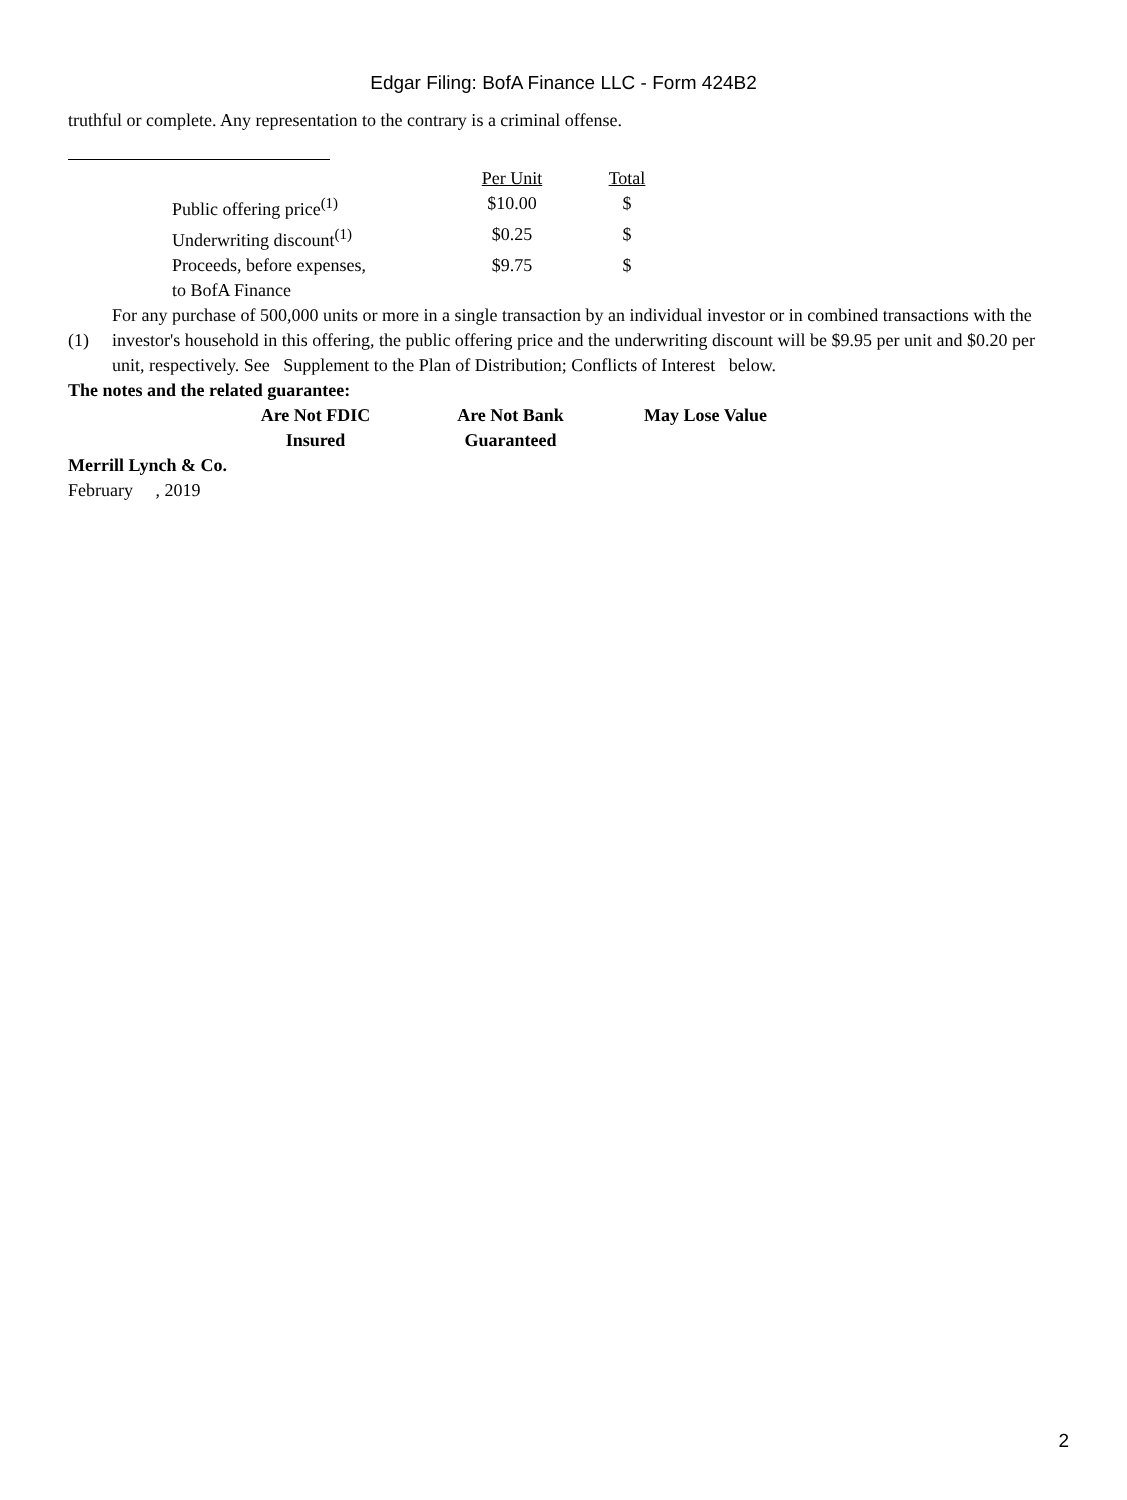Edgar Filing: BofA Finance LLC - Form 424B2
truthful or complete. Any representation to the contrary is a criminal offense.
| | Per Unit | Total |
| --- | --- | --- |
| Public offering price<sup>(1)</sup> | $10.00 | $ |
| Underwriting discount<sup>(1)</sup> | $0.25 | $ |
| Proceeds, before expenses, to BofA Finance | $9.75 | $ |
| (1) | For any purchase of 500,000 units or more in a single transaction by an individual investor or in combined transactions with the investor's household in this offering, the public offering price and the underwriting discount will be $9.95 per unit and $0.20 per unit, respectively. See Supplement to the Plan of Distribution; Conflicts of Interest below. |
The notes and the related guarantee:
| Are Not FDIC Insured | Are Not Bank Guaranteed | May Lose Value |
Merrill Lynch & Co.
February , 2019
2